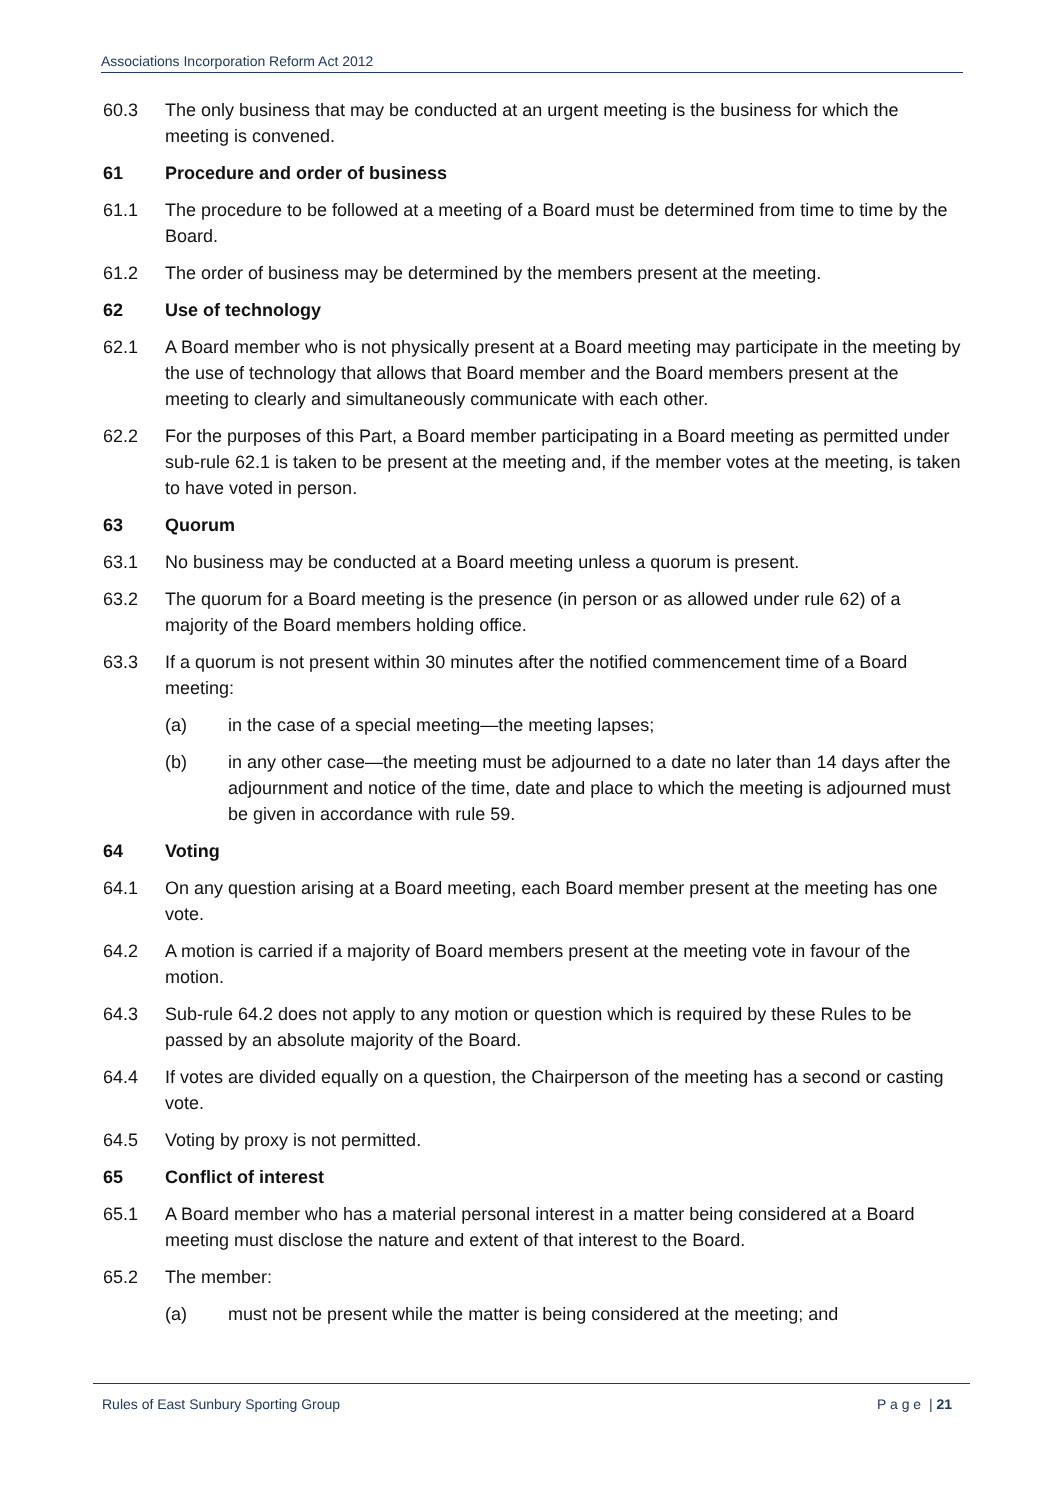Associations Incorporation Reform Act 2012
60.3 The only business that may be conducted at an urgent meeting is the business for which the meeting is convened.
61 Procedure and order of business
61.1 The procedure to be followed at a meeting of a Board must be determined from time to time by the Board.
61.2 The order of business may be determined by the members present at the meeting.
62 Use of technology
62.1 A Board member who is not physically present at a Board meeting may participate in the meeting by the use of technology that allows that Board member and the Board members present at the meeting to clearly and simultaneously communicate with each other.
62.2 For the purposes of this Part, a Board member participating in a Board meeting as permitted under sub-rule 62.1 is taken to be present at the meeting and, if the member votes at the meeting, is taken to have voted in person.
63 Quorum
63.1 No business may be conducted at a Board meeting unless a quorum is present.
63.2 The quorum for a Board meeting is the presence (in person or as allowed under rule 62) of a majority of the Board members holding office.
63.3 If a quorum is not present within 30 minutes after the notified commencement time of a Board meeting:
(a) in the case of a special meeting—the meeting lapses;
(b) in any other case—the meeting must be adjourned to a date no later than 14 days after the adjournment and notice of the time, date and place to which the meeting is adjourned must be given in accordance with rule 59.
64 Voting
64.1 On any question arising at a Board meeting, each Board member present at the meeting has one vote.
64.2 A motion is carried if a majority of Board members present at the meeting vote in favour of the motion.
64.3 Sub-rule 64.2 does not apply to any motion or question which is required by these Rules to be passed by an absolute majority of the Board.
64.4 If votes are divided equally on a question, the Chairperson of the meeting has a second or casting vote.
64.5 Voting by proxy is not permitted.
65 Conflict of interest
65.1 A Board member who has a material personal interest in a matter being considered at a Board meeting must disclose the nature and extent of that interest to the Board.
65.2 The member:
(a) must not be present while the matter is being considered at the meeting; and
Rules of East Sunbury Sporting Group P a g e | 21